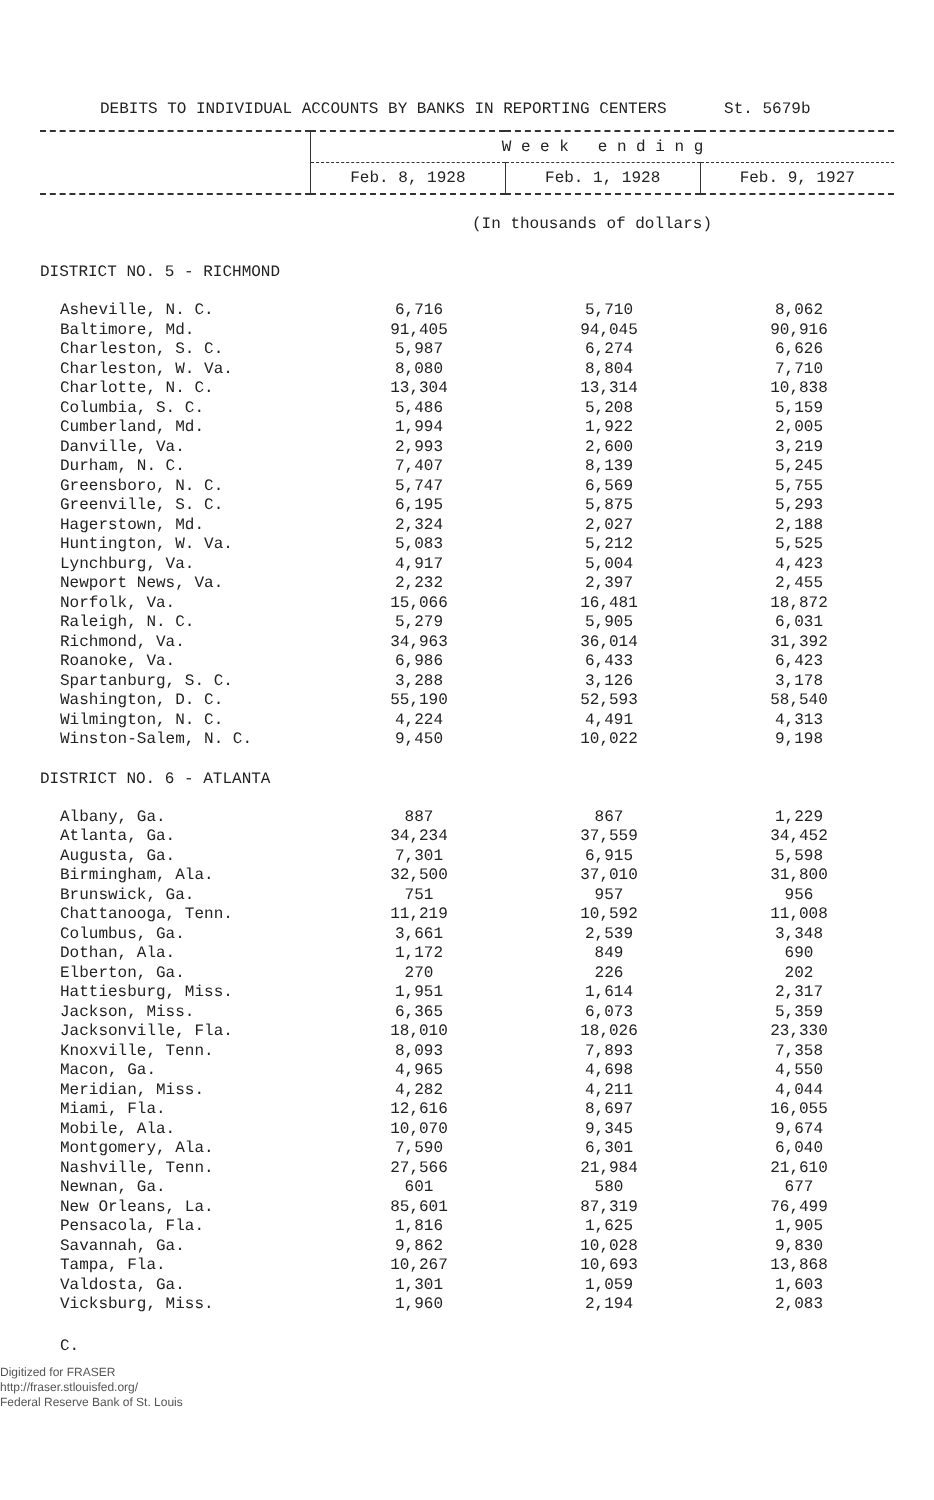DEBITS TO INDIVIDUAL ACCOUNTS BY BANKS IN REPORTING CENTERS St. 5679b
| | W e e k e n d i n g | | |
| --- | --- | --- | --- |
| | Feb. 8, 1928 | Feb. 1, 1928 | Feb. 9, 1927 |
(In thousands of dollars)
DISTRICT NO. 5 - RICHMOND
| Asheville, N. C. | 6,716 | 5,710 | 8,062 |
| Baltimore, Md. | 91,405 | 94,045 | 90,916 |
| Charleston, S. C. | 5,987 | 6,274 | 6,626 |
| Charleston, W. Va. | 8,080 | 8,804 | 7,710 |
| Charlotte, N. C. | 13,304 | 13,314 | 10,838 |
| Columbia, S. C. | 5,486 | 5,208 | 5,159 |
| Cumberland, Md. | 1,994 | 1,922 | 2,005 |
| Danville, Va. | 2,993 | 2,600 | 3,219 |
| Durham, N. C. | 7,407 | 8,139 | 5,245 |
| Greensboro, N. C. | 5,747 | 6,569 | 5,755 |
| Greenville, S. C. | 6,195 | 5,875 | 5,293 |
| Hagerstown, Md. | 2,324 | 2,027 | 2,188 |
| Huntington, W. Va. | 5,083 | 5,212 | 5,525 |
| Lynchburg, Va. | 4,917 | 5,004 | 4,423 |
| Newport News, Va. | 2,232 | 2,397 | 2,455 |
| Norfolk, Va. | 15,066 | 16,481 | 18,872 |
| Raleigh, N. C. | 5,279 | 5,905 | 6,031 |
| Richmond, Va. | 34,963 | 36,014 | 31,392 |
| Roanoke, Va. | 6,986 | 6,433 | 6,423 |
| Spartanburg, S. C. | 3,288 | 3,126 | 3,178 |
| Washington, D. C. | 55,190 | 52,593 | 58,540 |
| Wilmington, N. C. | 4,224 | 4,491 | 4,313 |
| Winston-Salem, N. C. | 9,450 | 10,022 | 9,198 |
DISTRICT NO. 6 - ATLANTA
| Albany, Ga. | 887 | 867 | 1,229 |
| Atlanta, Ga. | 34,234 | 37,559 | 34,452 |
| Augusta, Ga. | 7,301 | 6,915 | 5,598 |
| Birmingham, Ala. | 32,500 | 37,010 | 31,800 |
| Brunswick, Ga. | 751 | 957 | 956 |
| Chattanooga, Tenn. | 11,219 | 10,592 | 11,008 |
| Columbus, Ga. | 3,661 | 2,539 | 3,348 |
| Dothan, Ala. | 1,172 | 849 | 690 |
| Elberton, Ga. | 270 | 226 | 202 |
| Hattiesburg, Miss. | 1,951 | 1,614 | 2,317 |
| Jackson, Miss. | 6,365 | 6,073 | 5,359 |
| Jacksonville, Fla. | 18,010 | 18,026 | 23,330 |
| Knoxville, Tenn. | 8,093 | 7,893 | 7,358 |
| Macon, Ga. | 4,965 | 4,698 | 4,550 |
| Meridian, Miss. | 4,282 | 4,211 | 4,044 |
| Miami, Fla. | 12,616 | 8,697 | 16,055 |
| Mobile, Ala. | 10,070 | 9,345 | 9,674 |
| Montgomery, Ala. | 7,590 | 6,301 | 6,040 |
| Nashville, Tenn. | 27,566 | 21,984 | 21,610 |
| Newnan, Ga. | 601 | 580 | 677 |
| New Orleans, La. | 85,601 | 87,319 | 76,499 |
| Pensacola, Fla. | 1,816 | 1,625 | 1,905 |
| Savannah, Ga. | 9,862 | 10,028 | 9,830 |
| Tampa, Fla. | 10,267 | 10,693 | 13,868 |
| Valdosta, Ga. | 1,301 | 1,059 | 1,603 |
| Vicksburg, Miss. | 1,960 | 2,194 | 2,083 |
C.
Digitized for FRASER
http://fraser.stlouisfed.org/
Federal Reserve Bank of St. Louis